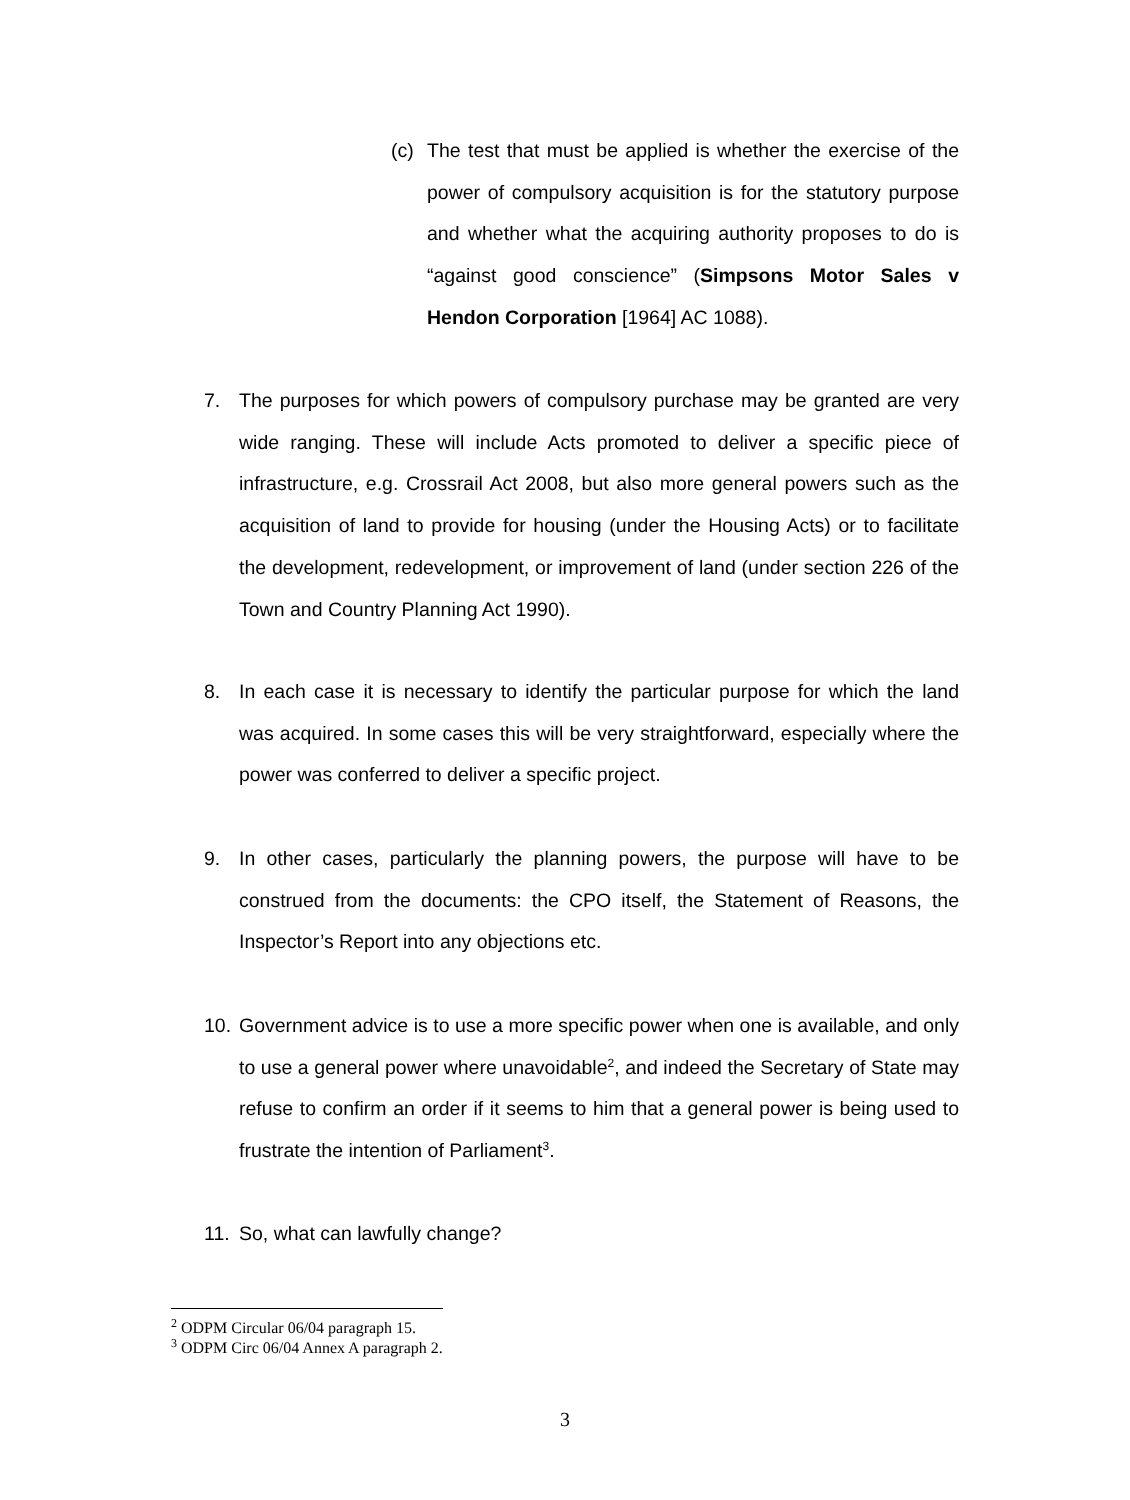(c) The test that must be applied is whether the exercise of the power of compulsory acquisition is for the statutory purpose and whether what the acquiring authority proposes to do is “against good conscience” (Simpsons Motor Sales v Hendon Corporation [1964] AC 1088).
7. The purposes for which powers of compulsory purchase may be granted are very wide ranging. These will include Acts promoted to deliver a specific piece of infrastructure, e.g. Crossrail Act 2008, but also more general powers such as the acquisition of land to provide for housing (under the Housing Acts) or to facilitate the development, redevelopment, or improvement of land (under section 226 of the Town and Country Planning Act 1990).
8. In each case it is necessary to identify the particular purpose for which the land was acquired. In some cases this will be very straightforward, especially where the power was conferred to deliver a specific project.
9. In other cases, particularly the planning powers, the purpose will have to be construed from the documents: the CPO itself, the Statement of Reasons, the Inspector’s Report into any objections etc.
10. Government advice is to use a more specific power when one is available, and only to use a general power where unavoidable<sup>2</sup>, and indeed the Secretary of State may refuse to confirm an order if it seems to him that a general power is being used to frustrate the intention of Parliament<sup>3</sup>.
11. So, what can lawfully change?
<sup>2</sup> ODPM Circular 06/04 paragraph 15.
<sup>3</sup> ODPM Circ 06/04 Annex A paragraph 2.
3